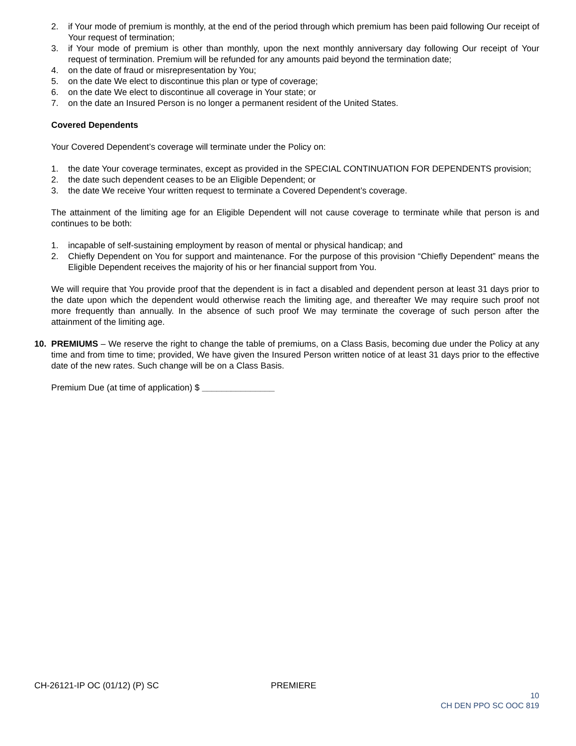2. if Your mode of premium is monthly, at the end of the period through which premium has been paid following Our receipt of Your request of termination;
3. if Your mode of premium is other than monthly, upon the next monthly anniversary day following Our receipt of Your request of termination. Premium will be refunded for any amounts paid beyond the termination date;
4. on the date of fraud or misrepresentation by You;
5. on the date We elect to discontinue this plan or type of coverage;
6. on the date We elect to discontinue all coverage in Your state; or
7. on the date an Insured Person is no longer a permanent resident of the United States.
Covered Dependents
Your Covered Dependent’s coverage will terminate under the Policy on:
1. the date Your coverage terminates, except as provided in the SPECIAL CONTINUATION FOR DEPENDENTS provision;
2. the date such dependent ceases to be an Eligible Dependent; or
3. the date We receive Your written request to terminate a Covered Dependent’s coverage.
The attainment of the limiting age for an Eligible Dependent will not cause coverage to terminate while that person is and continues to be both:
1. incapable of self-sustaining employment by reason of mental or physical handicap; and
2. Chiefly Dependent on You for support and maintenance. For the purpose of this provision “Chiefly Dependent” means the Eligible Dependent receives the majority of his or her financial support from You.
We will require that You provide proof that the dependent is in fact a disabled and dependent person at least 31 days prior to the date upon which the dependent would otherwise reach the limiting age, and thereafter We may require such proof not more frequently than annually. In the absence of such proof We may terminate the coverage of such person after the attainment of the limiting age.
10. PREMIUMS – We reserve the right to change the table of premiums, on a Class Basis, becoming due under the Policy at any time and from time to time; provided, We have given the Insured Person written notice of at least 31 days prior to the effective date of the new rates. Such change will be on a Class Basis.
Premium Due (at time of application) $ _______________
CH-26121-IP OC (01/12) (P) SC PREMIERE
10
CH DEN PPO SC OOC 819